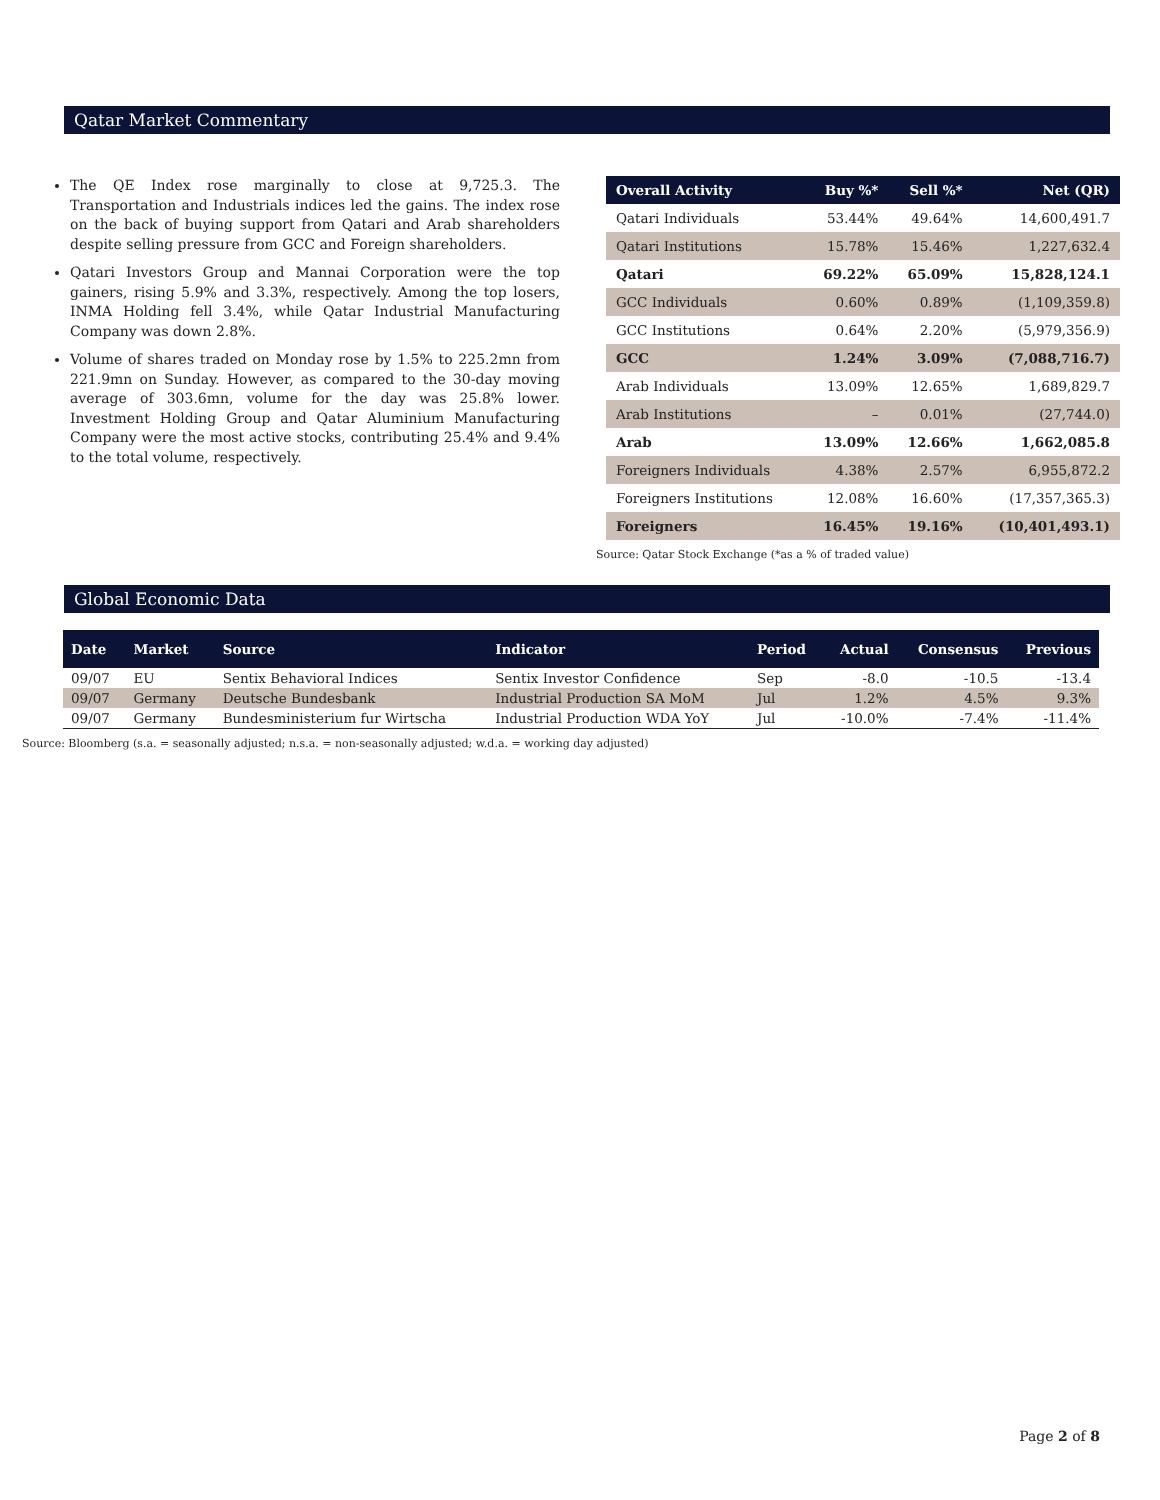Qatar Market Commentary
The QE Index rose marginally to close at 9,725.3. The Transportation and Industrials indices led the gains. The index rose on the back of buying support from Qatari and Arab shareholders despite selling pressure from GCC and Foreign shareholders.
Qatari Investors Group and Mannai Corporation were the top gainers, rising 5.9% and 3.3%, respectively. Among the top losers, INMA Holding fell 3.4%, while Qatar Industrial Manufacturing Company was down 2.8%.
Volume of shares traded on Monday rose by 1.5% to 225.2mn from 221.9mn on Sunday. However, as compared to the 30-day moving average of 303.6mn, volume for the day was 25.8% lower. Investment Holding Group and Qatar Aluminium Manufacturing Company were the most active stocks, contributing 25.4% and 9.4% to the total volume, respectively.
| Overall Activity | Buy %* | Sell %* | Net (QR) |
| --- | --- | --- | --- |
| Qatari Individuals | 53.44% | 49.64% | 14,600,491.7 |
| Qatari Institutions | 15.78% | 15.46% | 1,227,632.4 |
| Qatari | 69.22% | 65.09% | 15,828,124.1 |
| GCC Individuals | 0.60% | 0.89% | (1,109,359.8) |
| GCC Institutions | 0.64% | 2.20% | (5,979,356.9) |
| GCC | 1.24% | 3.09% | (7,088,716.7) |
| Arab Individuals | 13.09% | 12.65% | 1,689,829.7 |
| Arab Institutions | – | 0.01% | (27,744.0) |
| Arab | 13.09% | 12.66% | 1,662,085.8 |
| Foreigners Individuals | 4.38% | 2.57% | 6,955,872.2 |
| Foreigners Institutions | 12.08% | 16.60% | (17,357,365.3) |
| Foreigners | 16.45% | 19.16% | (10,401,493.1) |
Source: Qatar Stock Exchange (*as a % of traded value)
Global Economic Data
| Date | Market | Source | Indicator | Period | Actual | Consensus | Previous |
| --- | --- | --- | --- | --- | --- | --- | --- |
| 09/07 | EU | Sentix Behavioral Indices | Sentix Investor Confidence | Sep | -8.0 | -10.5 | -13.4 |
| 09/07 | Germany | Deutsche Bundesbank | Industrial Production SA MoM | Jul | 1.2% | 4.5% | 9.3% |
| 09/07 | Germany | Bundesministerium fur Wirtscha | Industrial Production WDA YoY | Jul | -10.0% | -7.4% | -11.4% |
Source: Bloomberg (s.a. = seasonally adjusted; n.s.a. = non-seasonally adjusted; w.d.a. = working day adjusted)
Page 2 of 8